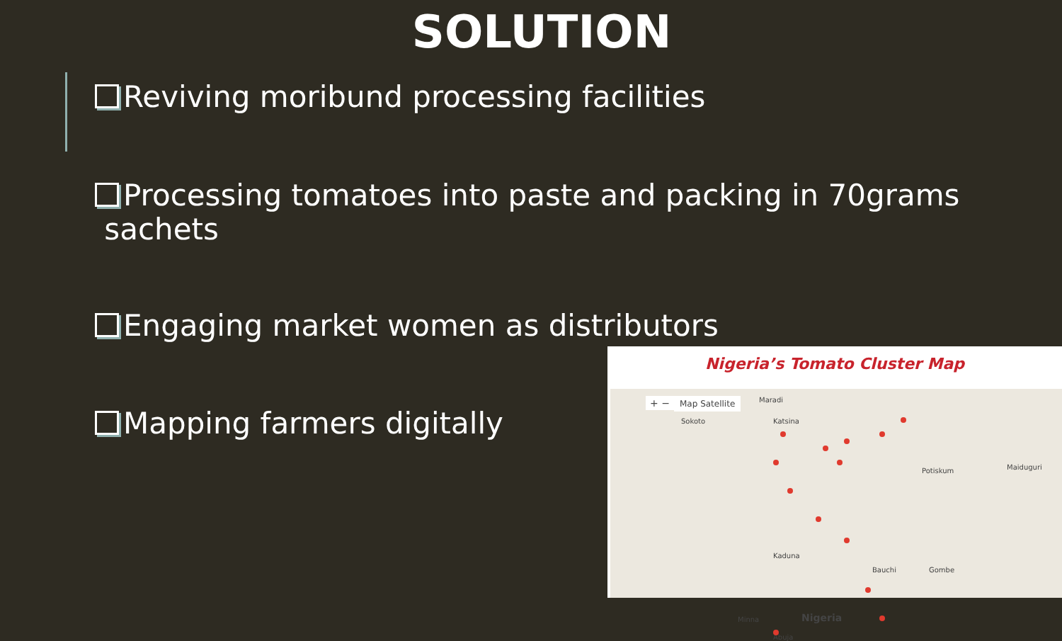SOLUTION
Reviving moribund processing facilities
Processing tomatoes into paste and packing in 70grams
sachets
Engaging market women as distributors
Mapping farmers digitally
Nigeria’s Tomato Cluster Map
Map Satellite
+ − Maradi
Sokoto Katsina
Potiskum Maiduguri
Kaduna
Bauchi Gombe
Minna Nigeria
Abuja